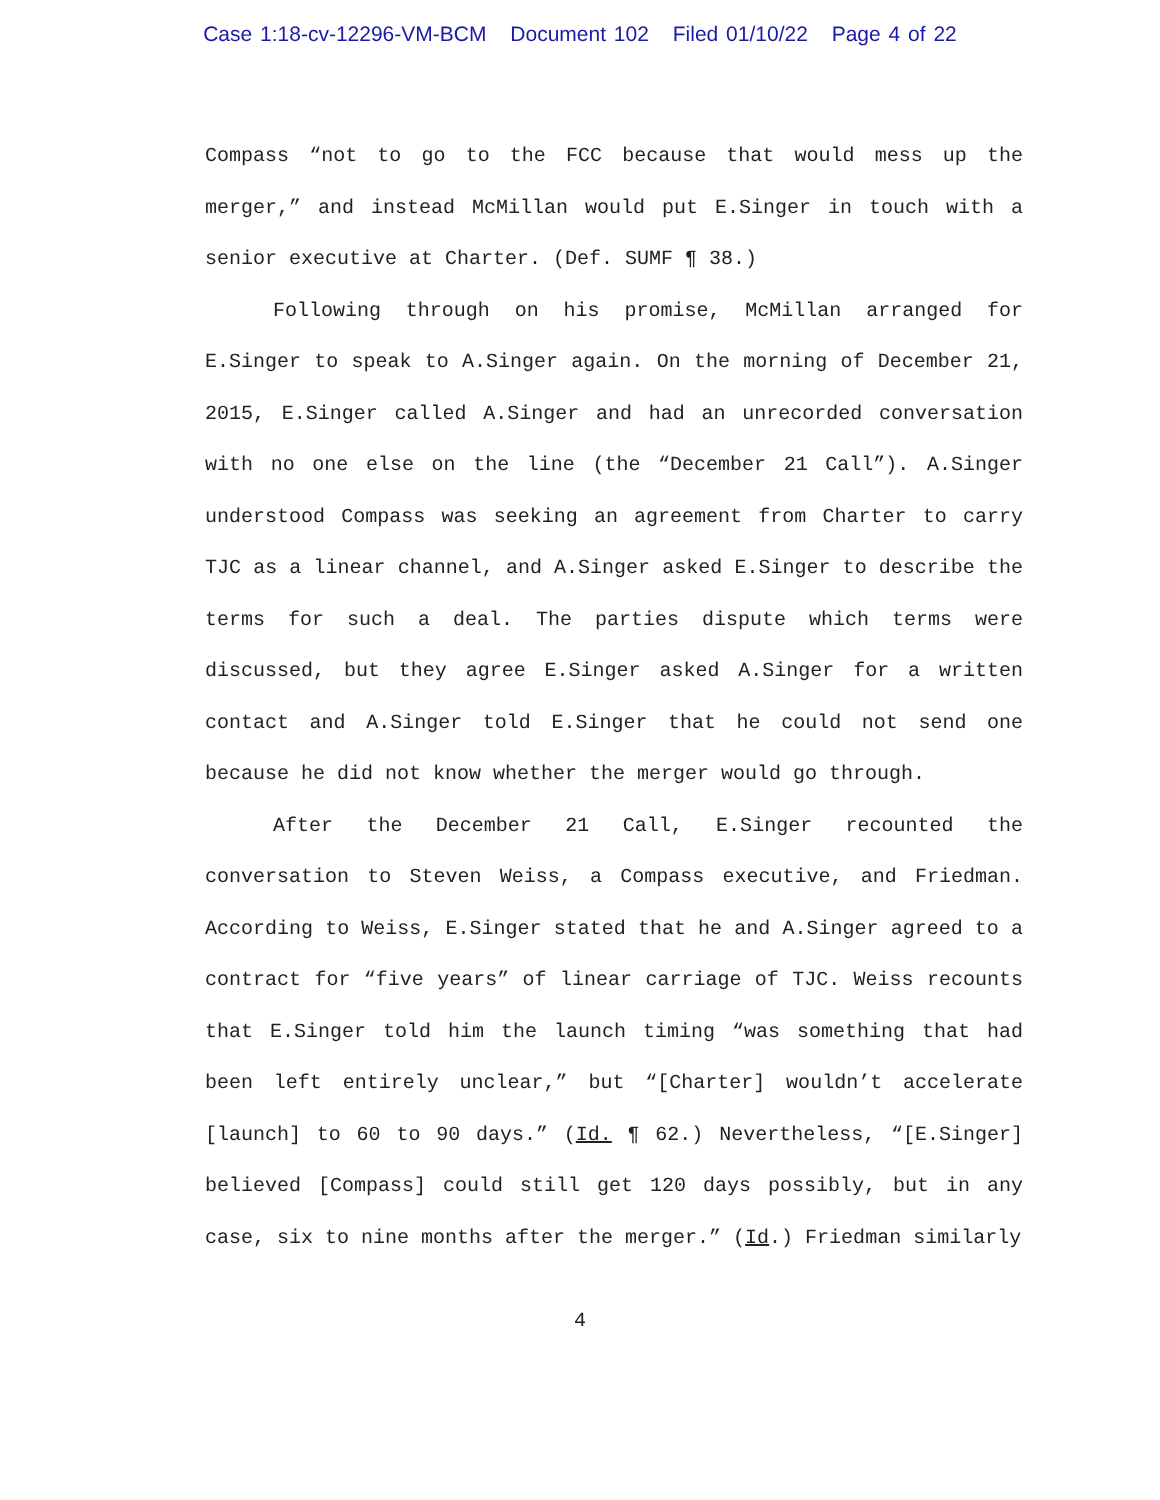Case 1:18-cv-12296-VM-BCM Document 102 Filed 01/10/22 Page 4 of 22
Compass “not to go to the FCC because that would mess up the merger,” and instead McMillan would put E.Singer in touch with a senior executive at Charter. (Def. SUMF ¶ 38.)
Following through on his promise, McMillan arranged for E.Singer to speak to A.Singer again. On the morning of December 21, 2015, E.Singer called A.Singer and had an unrecorded conversation with no one else on the line (the “December 21 Call”). A.Singer understood Compass was seeking an agreement from Charter to carry TJC as a linear channel, and A.Singer asked E.Singer to describe the terms for such a deal. The parties dispute which terms were discussed, but they agree E.Singer asked A.Singer for a written contact and A.Singer told E.Singer that he could not send one because he did not know whether the merger would go through.
After the December 21 Call, E.Singer recounted the conversation to Steven Weiss, a Compass executive, and Friedman. According to Weiss, E.Singer stated that he and A.Singer agreed to a contract for “five years” of linear carriage of TJC. Weiss recounts that E.Singer told him the launch timing “was something that had been left entirely unclear,” but “[Charter] wouldn’t accelerate [launch] to 60 to 90 days.” (Id. ¶ 62.) Nevertheless, “[E.Singer] believed [Compass] could still get 120 days possibly, but in any case, six to nine months after the merger.” (Id.) Friedman similarly
4